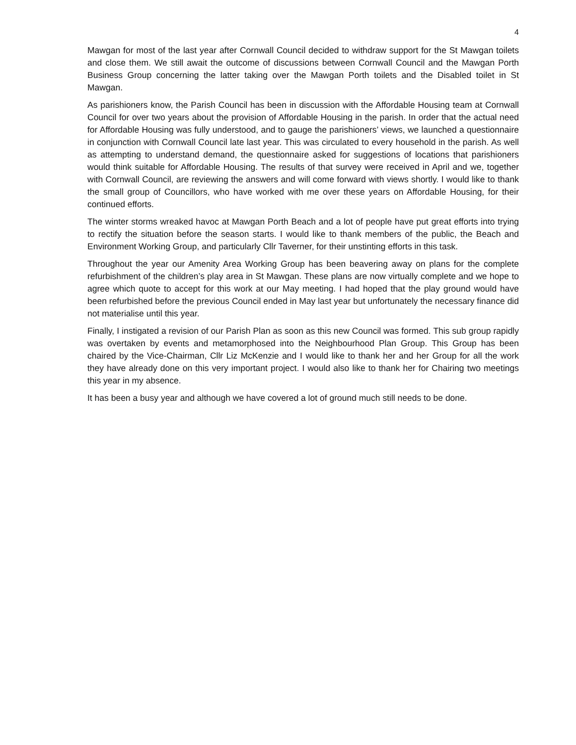4
Mawgan for most of the last year after Cornwall Council decided to withdraw support for the St Mawgan toilets and close them. We still await the outcome of discussions between Cornwall Council and the Mawgan Porth Business Group concerning the latter taking over the Mawgan Porth toilets and the Disabled toilet in St Mawgan.
As parishioners know, the Parish Council has been in discussion with the Affordable Housing team at Cornwall Council for over two years about the provision of Affordable Housing in the parish. In order that the actual need for Affordable Housing was fully understood, and to gauge the parishioners’ views, we launched a questionnaire in conjunction with Cornwall Council late last year. This was circulated to every household in the parish. As well as attempting to understand demand, the questionnaire asked for suggestions of locations that parishioners would think suitable for Affordable Housing. The results of that survey were received in April and we, together with Cornwall Council, are reviewing the answers and will come forward with views shortly. I would like to thank the small group of Councillors, who have worked with me over these years on Affordable Housing, for their continued efforts.
The winter storms wreaked havoc at Mawgan Porth Beach and a lot of people have put great efforts into trying to rectify the situation before the season starts. I would like to thank members of the public, the Beach and Environment Working Group, and particularly Cllr Taverner, for their unstinting efforts in this task.
Throughout the year our Amenity Area Working Group has been beavering away on plans for the complete refurbishment of the children’s play area in St Mawgan. These plans are now virtually complete and we hope to agree which quote to accept for this work at our May meeting. I had hoped that the play ground would have been refurbished before the previous Council ended in May last year but unfortunately the necessary finance did not materialise until this year.
Finally, I instigated a revision of our Parish Plan as soon as this new Council was formed. This sub group rapidly was overtaken by events and metamorphosed into the Neighbourhood Plan Group. This Group has been chaired by the Vice-Chairman, Cllr Liz McKenzie and I would like to thank her and her Group for all the work they have already done on this very important project. I would also like to thank her for Chairing two meetings this year in my absence.
It has been a busy year and although we have covered a lot of ground much still needs to be done.